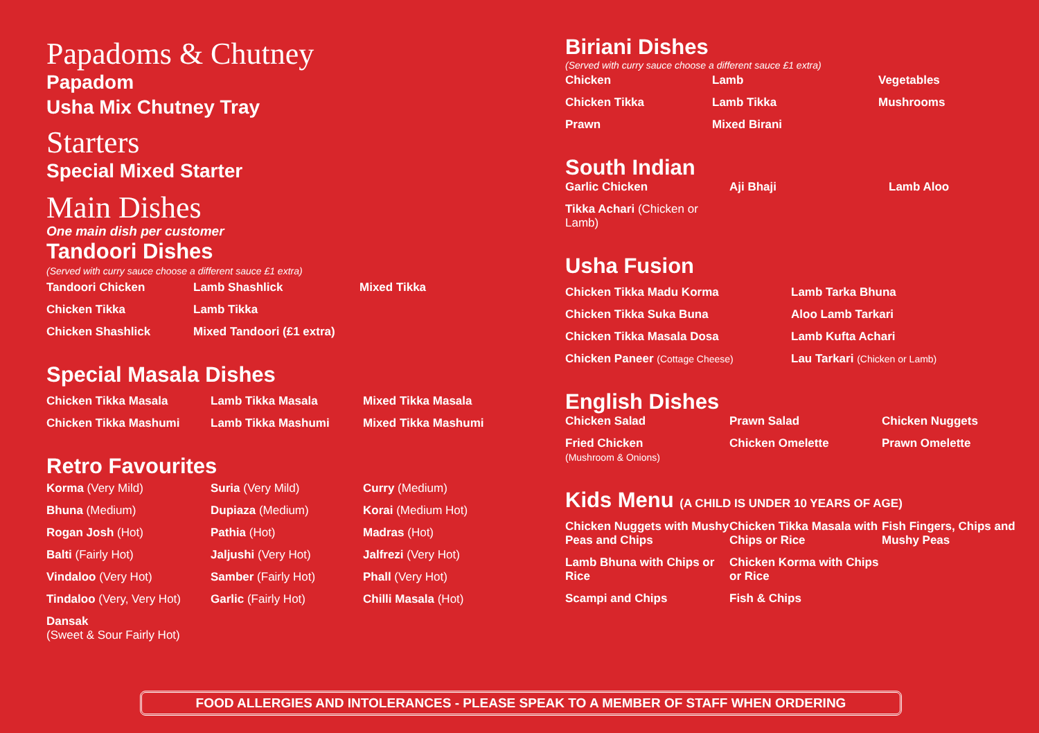Papadoms & Chutney
Papadom
Usha Mix Chutney Tray
Starters
Special Mixed Starter
Main Dishes
One main dish per customer
Tandoori Dishes
(Served with curry sauce choose a different sauce £1 extra)
Tandoori Chicken
Lamb Shashlick
Mixed Tikka
Chicken Tikka
Lamb Tikka
Chicken Shashlick
Mixed Tandoori (£1 extra)
Special Masala Dishes
Chicken Tikka Masala
Lamb Tikka Masala
Mixed Tikka Masala
Chicken Tikka Mashumi
Lamb Tikka Mashumi
Mixed Tikka Mashumi
Retro Favourites
Korma (Very Mild)
Suria (Very Mild)
Curry (Medium)
Bhuna (Medium)
Dupiaza (Medium)
Korai (Medium Hot)
Rogan Josh (Hot)
Pathia (Hot)
Madras (Hot)
Balti (Fairly Hot)
Jaljushi (Very Hot)
Jalfrezi (Very Hot)
Vindaloo (Very Hot)
Samber (Fairly Hot)
Phall (Very Hot)
Tindaloo (Very, Very Hot)
Garlic (Fairly Hot)
Chilli Masala (Hot)
Dansak
(Sweet & Sour Fairly Hot)
Biriani Dishes
(Served with curry sauce choose a different sauce £1 extra)
Chicken
Lamb
Vegetables
Chicken Tikka
Lamb Tikka
Mushrooms
Prawn
Mixed Birani
South Indian
Garlic Chicken
Aji Bhaji
Lamb Aloo
Tikka Achari (Chicken or Lamb)
Usha Fusion
Chicken Tikka Madu Korma
Lamb Tarka Bhuna
Chicken Tikka Suka Buna
Aloo Lamb Tarkari
Chicken Tikka Masala Dosa
Lamb Kufta Achari
Chicken Paneer (Cottage Cheese)
Lau Tarkari (Chicken or Lamb)
English Dishes
Chicken Salad
Prawn Salad
Chicken Nuggets
Fried Chicken
(Mushroom & Onions)
Chicken Omelette
Prawn Omelette
Kids Menu (A CHILD IS UNDER 10 YEARS OF AGE)
Chicken Nuggets with Mushy Peas and Chips
Chicken Tikka Masala with Chips or Rice
Fish Fingers, Chips and Mushy Peas
Lamb Bhuna with Chips or Rice
Chicken Korma with Chips or Rice
Scampi and Chips
Fish & Chips
FOOD ALLERGIES AND INTOLERANCES - PLEASE SPEAK TO A MEMBER OF STAFF WHEN ORDERING